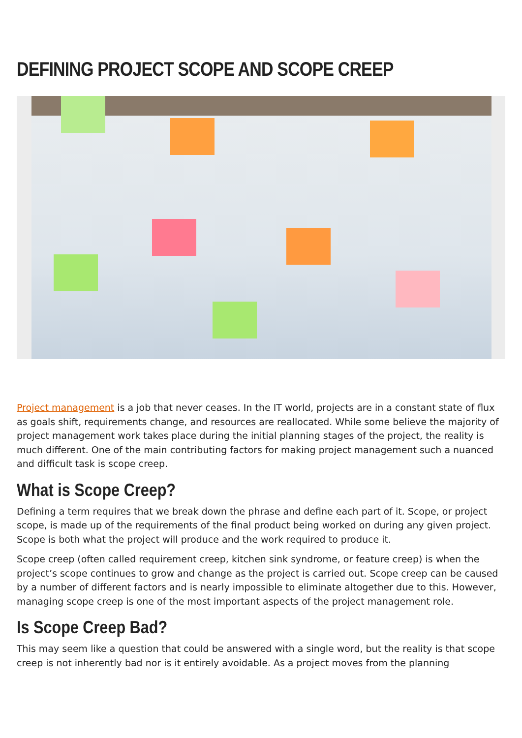DEFINING PROJECT SCOPE AND SCOPE CREEP
Project management is a job that never ceases. In the IT world, projects are in a constant state of flux as goals shift, requirements change, and resources are reallocated. While some believe the majority of project management work takes place during the initial planning stages of the project, the reality is much different. One of the main contributing factors for making project management such a nuanced and difficult task is scope creep.
What is Scope Creep?
Defining a term requires that we break down the phrase and define each part of it. Scope, or project scope, is made up of the requirements of the final product being worked on during any given project. Scope is both what the project will produce and the work required to produce it.
Scope creep (often called requirement creep, kitchen sink syndrome, or feature creep) is when the project’s scope continues to grow and change as the project is carried out. Scope creep can be caused by a number of different factors and is nearly impossible to eliminate altogether due to this. However, managing scope creep is one of the most important aspects of the project management role.
Is Scope Creep Bad?
This may seem like a question that could be answered with a single word, but the reality is that scope creep is not inherently bad nor is it entirely avoidable. As a project moves from the planning